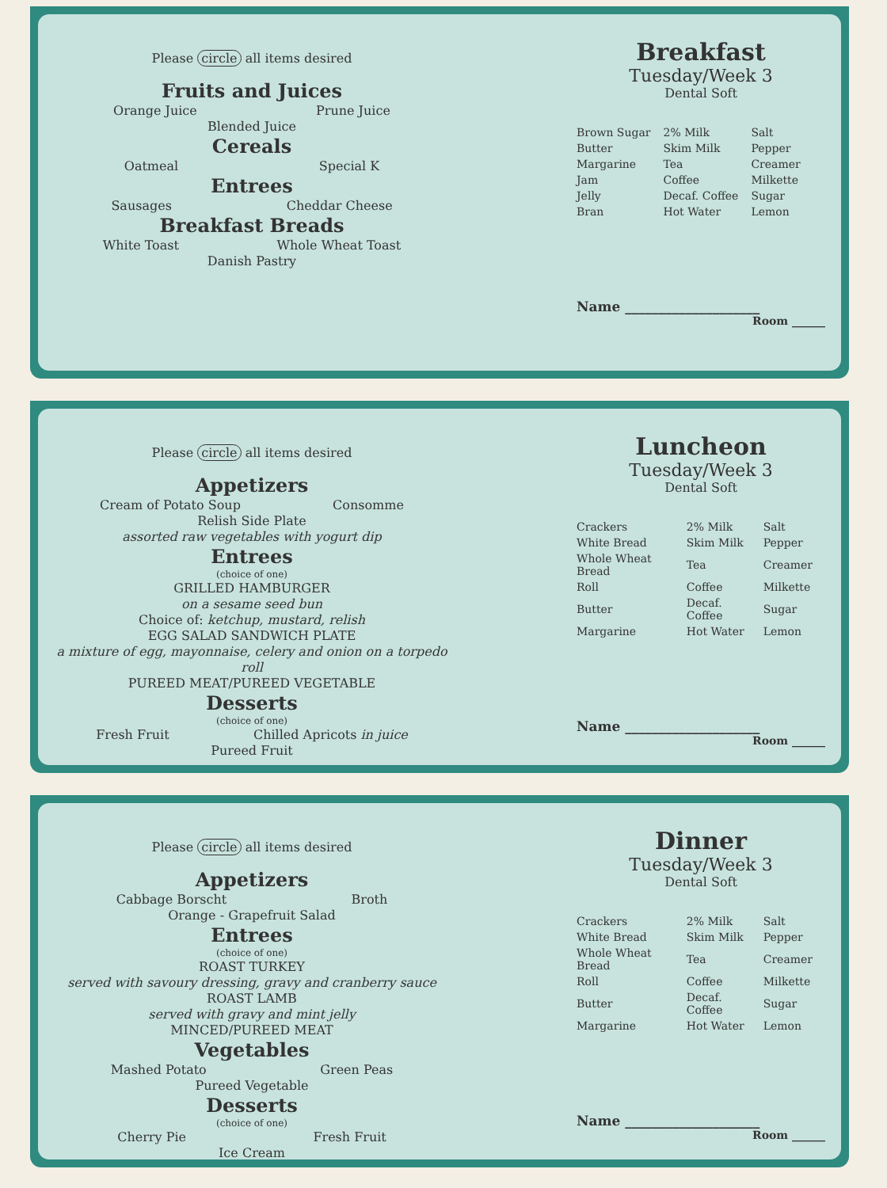Please circle all items desired
Fruits and Juices
Orange Juice Prune Juice
Blended Juice
Cereals
Oatmeal Special K
Entrees
Sausages Cheddar Cheese
Breakfast Breads
White Toast Whole Wheat Toast
Danish Pastry
Breakfast
Tuesday/Week 3
Dental Soft
| Brown Sugar | 2% Milk | Salt |
| Butter | Skim Milk | Pepper |
| Margarine | Tea | Creamer |
| Jam | Coffee | Milkette |
| Jelly | Decaf. Coffee | Sugar |
| Bran | Hot Water | Lemon |
Name ____________________
Room ______
Please circle all items desired
Appetizers
Cream of Potato Soup Consomme
Relish Side Plate
assorted raw vegetables with yogurt dip
Entrees
(choice of one)
GRILLED HAMBURGER
on a sesame seed bun
Choice of: ketchup, mustard, relish
EGG SALAD SANDWICH PLATE
a mixture of egg, mayonnaise, celery and onion on a torpedo roll
PUREED MEAT/PUREED VEGETABLE
Desserts
(choice of one)
Fresh Fruit Chilled Apricots in juice
Pureed Fruit
Luncheon
Tuesday/Week 3
Dental Soft
| Crackers | 2% Milk | Salt |
| White Bread | Skim Milk | Pepper |
| Whole Wheat Bread | Tea | Creamer |
| Roll | Coffee | Milkette |
| Butter | Decaf. Coffee | Sugar |
| Margarine | Hot Water | Lemon |
Name ____________________
Room ______
Please circle all items desired
Appetizers
Cabbage Borscht Broth
Orange - Grapefruit Salad
Entrees
(choice of one)
ROAST TURKEY
served with savoury dressing, gravy and cranberry sauce
ROAST LAMB
served with gravy and mint jelly
MINCED/PUREED MEAT
Vegetables
Mashed Potato Green Peas
Pureed Vegetable
Desserts
(choice of one)
Cherry Pie Fresh Fruit
Ice Cream
Dinner
Tuesday/Week 3
Dental Soft
| Crackers | 2% Milk | Salt |
| White Bread | Skim Milk | Pepper |
| Whole Wheat Bread | Tea | Creamer |
| Roll | Coffee | Milkette |
| Butter | Decaf. Coffee | Sugar |
| Margarine | Hot Water | Lemon |
Name ____________________
Room ______